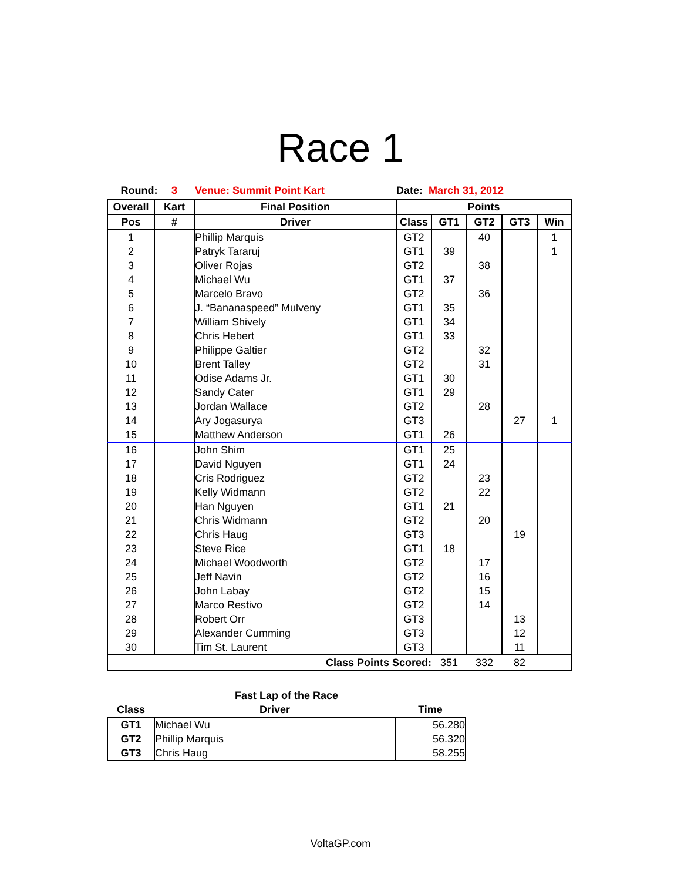Race 1
Round: 3 Venue: Summit Point Kart Date: March 31, 2012
| Overall | Kart | Final Position | Points | | | | |
| --- | --- | --- | --- | --- | --- | --- | --- |
| Pos | # | Driver | Class | GT1 | GT2 | GT3 | Win |
| 1 | | Phillip Marquis | GT2 | | 40 | | 1 |
| 2 | | Patryk Tararuj | GT1 | 39 | | | 1 |
| 3 | | Oliver Rojas | GT2 | | 38 | | |
| 4 | | Michael Wu | GT1 | 37 | | | |
| 5 | | Marcelo Bravo | GT2 | | 36 | | |
| 6 | | J. “Bananaspeed” Mulveny | GT1 | 35 | | | |
| 7 | | William Shively | GT1 | 34 | | | |
| 8 | | Chris Hebert | GT1 | 33 | | | |
| 9 | | Philippe Galtier | GT2 | | 32 | | |
| 10 | | Brent Talley | GT2 | | 31 | | |
| 11 | | Odise Adams Jr. | GT1 | 30 | | | |
| 12 | | Sandy Cater | GT1 | 29 | | | |
| 13 | | Jordan Wallace | GT2 | | 28 | | |
| 14 | | Ary Jogasurya | GT3 | | | 27 | 1 |
| 15 | | Matthew Anderson | GT1 | 26 | | | |
| 16 | | John Shim | GT1 | 25 | | | |
| 17 | | David Nguyen | GT1 | 24 | | | |
| 18 | | Cris Rodriguez | GT2 | | 23 | | |
| 19 | | Kelly Widmann | GT2 | | 22 | | |
| 20 | | Han Nguyen | GT1 | 21 | | | |
| 21 | | Chris Widmann | GT2 | | 20 | | |
| 22 | | Chris Haug | GT3 | | | 19 | |
| 23 | | Steve Rice | GT1 | 18 | | | |
| 24 | | Michael Woodworth | GT2 | | 17 | | |
| 25 | | Jeff Navin | GT2 | | 16 | | |
| 26 | | John Labay | GT2 | | 15 | | |
| 27 | | Marco Restivo | GT2 | | 14 | | |
| 28 | | Robert Orr | GT3 | | | 13 | |
| 29 | | Alexander Cumming | GT3 | | | 12 | |
| 30 | | Tim St. Laurent | GT3 | | | 11 | |
| Class Points Scored: | | | | 351 | 332 | 82 | |
| | Fast Lap of the Race | |
| --- | --- | --- |
| Class | Driver | Time |
| GT1 | Michael Wu | 56.280 |
| GT2 | Phillip Marquis | 56.320 |
| GT3 | Chris Haug | 58.255 |
VoltaGP.com